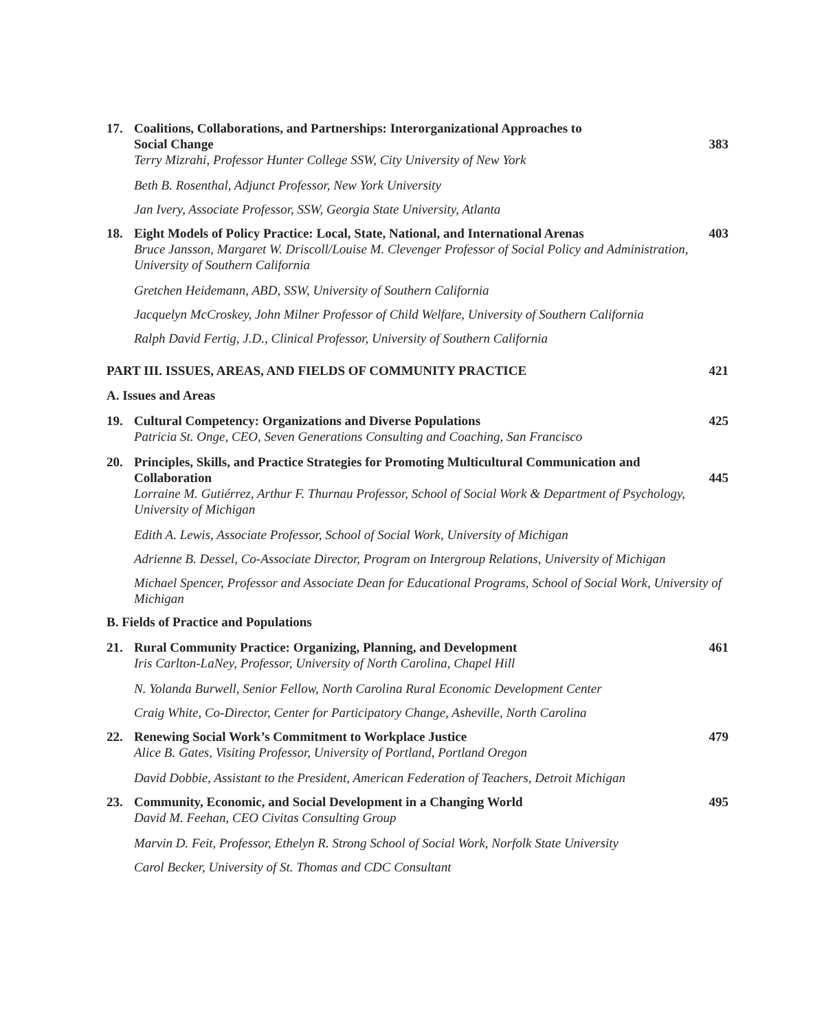17. Coalitions, Collaborations, and Partnerships: Interorganizational Approaches to
Social Change
Terry Mizrahi, Professor Hunter College SSW, City University of New York
383
Beth B. Rosenthal, Adjunct Professor, New York University
Jan Ivery, Associate Professor, SSW, Georgia State University, Atlanta
18. Eight Models of Policy Practice: Local, State, National, and International Arenas
Bruce Jansson, Margaret W. Driscoll/Louise M. Clevenger Professor of Social Policy and Administration, University of Southern California
403
Gretchen Heidemann, ABD, SSW, University of Southern California
Jacquelyn McCroskey, John Milner Professor of Child Welfare, University of Southern California
Ralph David Fertig, J.D., Clinical Professor, University of Southern California
PART III. ISSUES, AREAS, AND FIELDS OF COMMUNITY PRACTICE
421
A. Issues and Areas
19. Cultural Competency: Organizations and Diverse Populations
Patricia St. Onge, CEO, Seven Generations Consulting and Coaching, San Francisco
425
20. Principles, Skills, and Practice Strategies for Promoting Multicultural Communication and
Collaboration
Lorraine M. Gutiérrez, Arthur F. Thurnau Professor, School of Social Work & Department of Psychology, University of Michigan
445
Edith A. Lewis, Associate Professor, School of Social Work, University of Michigan
Adrienne B. Dessel, Co-Associate Director, Program on Intergroup Relations, University of Michigan
Michael Spencer, Professor and Associate Dean for Educational Programs, School of Social Work, University of Michigan
B. Fields of Practice and Populations
21. Rural Community Practice: Organizing, Planning, and Development
Iris Carlton-LaNey, Professor, University of North Carolina, Chapel Hill
461
N. Yolanda Burwell, Senior Fellow, North Carolina Rural Economic Development Center
Craig White, Co-Director, Center for Participatory Change, Asheville, North Carolina
22. Renewing Social Work’s Commitment to Workplace Justice
Alice B. Gates, Visiting Professor, University of Portland, Portland Oregon
479
David Dobbie, Assistant to the President, American Federation of Teachers, Detroit Michigan
23. Community, Economic, and Social Development in a Changing World
David M. Feehan, CEO Civitas Consulting Group
495
Marvin D. Feit, Professor, Ethelyn R. Strong School of Social Work, Norfolk State University
Carol Becker, University of St. Thomas and CDC Consultant